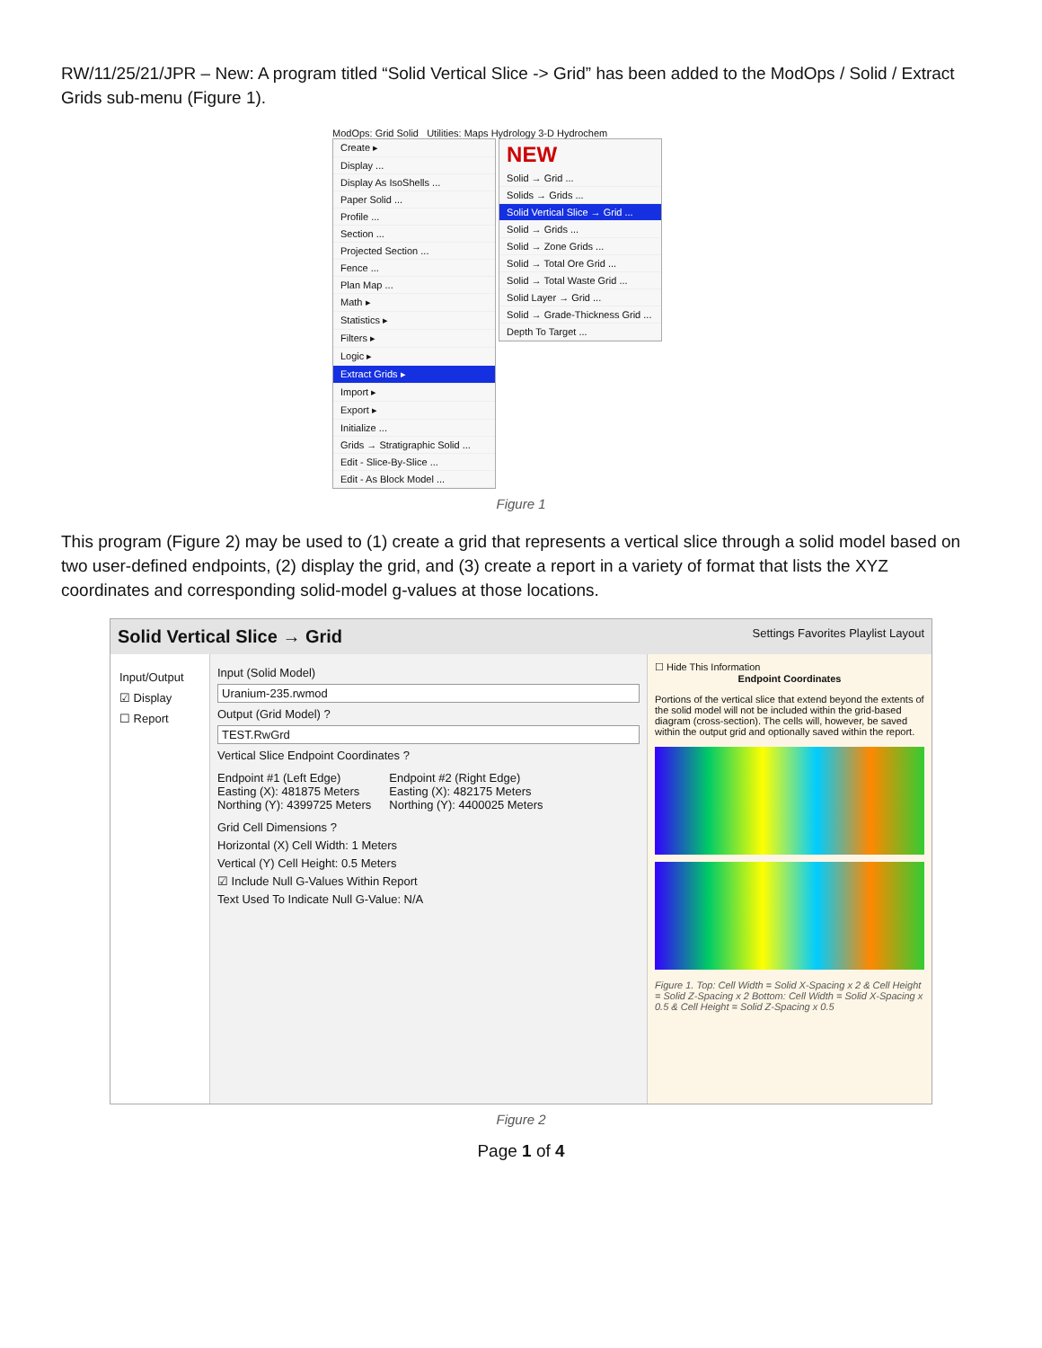RW/11/25/21/JPR – New: A program titled “Solid Vertical Slice -> Grid” has been added to the ModOps / Solid / Extract Grids sub-menu (Figure 1).
ModOps: Grid Solid Utilities: Maps Hydrology 3-D Hydrochem
Create ▸
Display ...
Display As IsoShells ...
Paper Solid ...
Profile ...
Section ...
Projected Section ...
Fence ...
Plan Map ...
Math ▸
Statistics ▸
Filters ▸
Logic ▸
Extract Grids ▸
Import ▸
Export ▸
Initialize ...
Grids → Stratigraphic Solid ...
Edit - Slice-By-Slice ...
Edit - As Block Model ...
NEW
Solid → Grid ...
Solids → Grids ...
Solid Vertical Slice → Grid ...
Solid → Grids ...
Solid → Zone Grids ...
Solid → Total Ore Grid ...
Solid → Total Waste Grid ...
Solid Layer → Grid ...
Solid → Grade-Thickness Grid ...
Depth To Target ...
Figure 1
This program (Figure 2) may be used to (1) create a grid that represents a vertical slice through a solid model based on two user-defined endpoints, (2) display the grid, and (3) create a report in a variety of format that lists the XYZ coordinates and corresponding solid-model g-values at those locations.
Solid Vertical Slice → Grid Settings Favorites Playlist Layout
Input/Output
☑ Display
☐ Report
Input (Solid Model)
Uranium-235.rwmod
Output (Grid Model) ?
TEST.RwGrd
Vertical Slice Endpoint Coordinates ?
Endpoint #1 (Left Edge)
Easting (X): 481875 Meters
Northing (Y): 4399725 Meters
Endpoint #2 (Right Edge)
Easting (X): 482175 Meters
Northing (Y): 4400025 Meters
Grid Cell Dimensions ?
Horizontal (X) Cell Width: 1 Meters
Vertical (Y) Cell Height: 0.5 Meters
☑ Include Null G-Values Within Report
Text Used To Indicate Null G-Value: N/A
☐ Hide This Information
Endpoint Coordinates
Portions of the vertical slice that extend beyond the extents of the solid model will not be included within the grid-based diagram (cross-section). The cells will, however, be saved within the output grid and optionally saved within the report.
Figure 1. Top: Cell Width = Solid X-Spacing x 2 & Cell Height = Solid Z-Spacing x 2 Bottom: Cell Width = Solid X-Spacing x 0.5 & Cell Height = Solid Z-Spacing x 0.5
Figure 2
Page 1 of 4